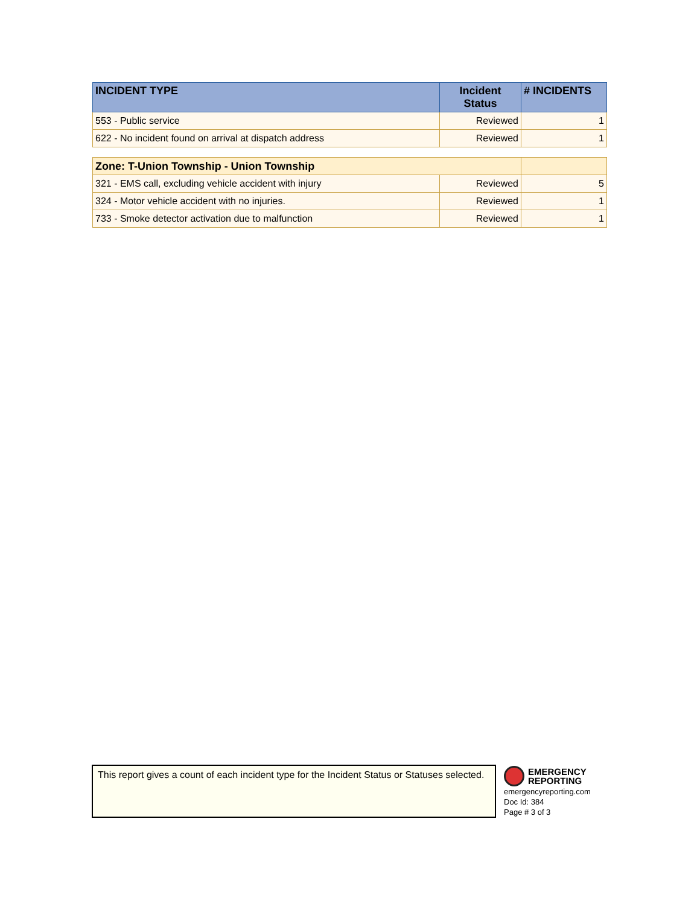| INCIDENT TYPE | Incident Status | # INCIDENTS |
| --- | --- | --- |
| 553 - Public service | Reviewed | 1 |
| 622 - No incident found on arrival at dispatch address | Reviewed | 1 |
| Zone: T-Union Township - Union Township | | |
| 321 - EMS call, excluding vehicle accident with injury | Reviewed | 5 |
| 324 - Motor vehicle accident with no injuries. | Reviewed | 1 |
| 733 - Smoke detector activation due to malfunction | Reviewed | 1 |
This report gives a count of each incident type for the Incident Status or Statuses selected.
EMERGENCY
REPORTING
emergencyreporting.com
Doc Id: 384
Page # 3 of 3